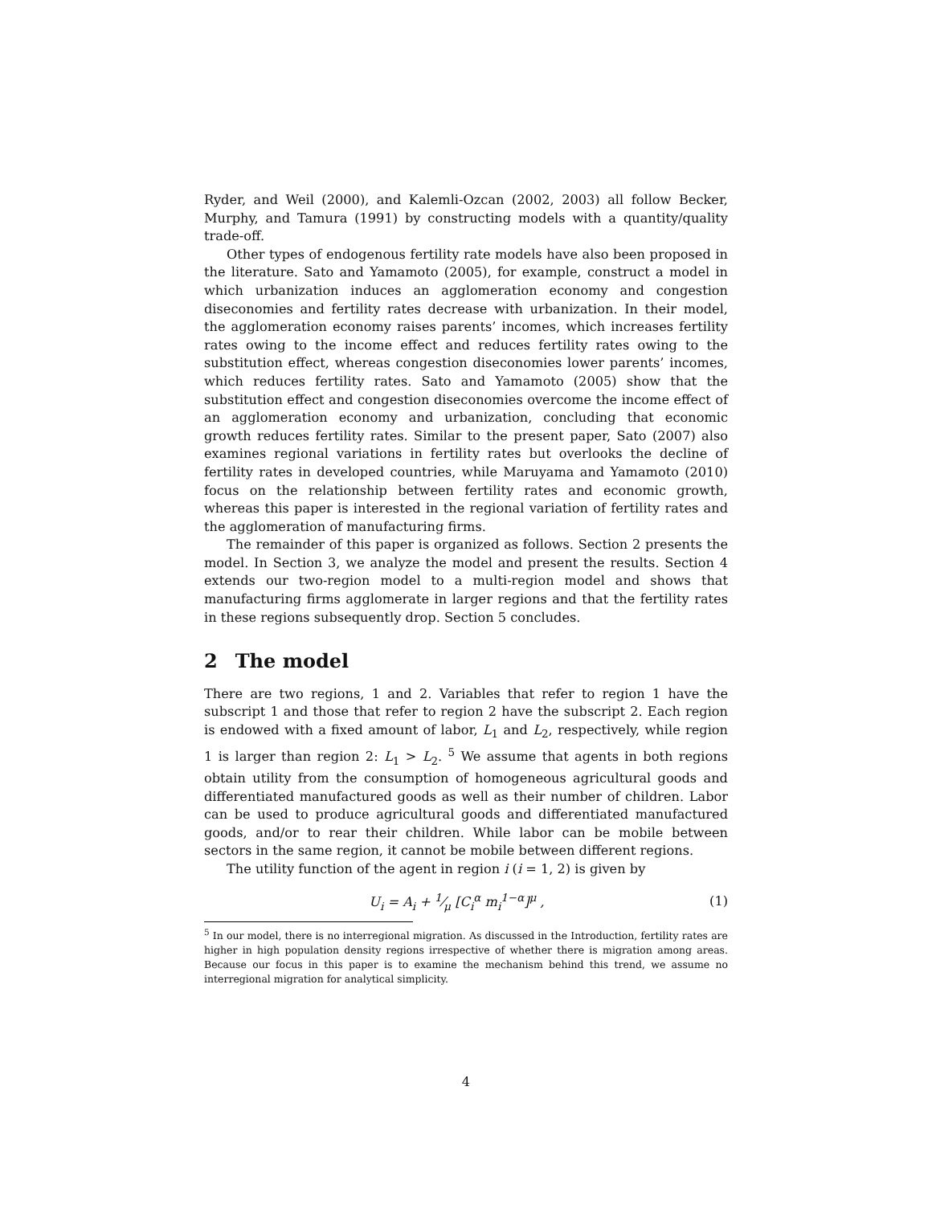Ryder, and Weil (2000), and Kalemli-Ozcan (2002, 2003) all follow Becker, Murphy, and Tamura (1991) by constructing models with a quantity/quality trade-off.
Other types of endogenous fertility rate models have also been proposed in the literature. Sato and Yamamoto (2005), for example, construct a model in which urbanization induces an agglomeration economy and congestion diseconomies and fertility rates decrease with urbanization. In their model, the agglomeration economy raises parents’ incomes, which increases fertility rates owing to the income effect and reduces fertility rates owing to the substitution effect, whereas congestion diseconomies lower parents’ incomes, which reduces fertility rates. Sato and Yamamoto (2005) show that the substitution effect and congestion diseconomies overcome the income effect of an agglomeration economy and urbanization, concluding that economic growth reduces fertility rates. Similar to the present paper, Sato (2007) also examines regional variations in fertility rates but overlooks the decline of fertility rates in developed countries, while Maruyama and Yamamoto (2010) focus on the relationship between fertility rates and economic growth, whereas this paper is interested in the regional variation of fertility rates and the agglomeration of manufacturing firms.
The remainder of this paper is organized as follows. Section 2 presents the model. In Section 3, we analyze the model and present the results. Section 4 extends our two-region model to a multi-region model and shows that manufacturing firms agglomerate in larger regions and that the fertility rates in these regions subsequently drop. Section 5 concludes.
2 The model
There are two regions, 1 and 2. Variables that refer to region 1 have the subscript 1 and those that refer to region 2 have the subscript 2. Each region is endowed with a fixed amount of labor, L<sub>1</sub> and L<sub>2</sub>, respectively, while region 1 is larger than region 2: L<sub>1</sub> > L<sub>2</sub>. <sup>5</sup> We assume that agents in both regions obtain utility from the consumption of homogeneous agricultural goods and differentiated manufactured goods as well as their number of children. Labor can be used to produce agricultural goods and differentiated manufactured goods, and/or to rear their children. While labor can be mobile between sectors in the same region, it cannot be mobile between different regions.
The utility function of the agent in region i (i = 1, 2) is given by
U<sub>i</sub> = A<sub>i</sub> + 1⁄μ [C<sub>i</sub><sup>α</sup> m<sub>i</sub><sup>1−α</sup>]<sup>μ</sup> , (1)
<sup>5</sup> In our model, there is no interregional migration. As discussed in the Introduction, fertility rates are higher in high population density regions irrespective of whether there is migration among areas. Because our focus in this paper is to examine the mechanism behind this trend, we assume no interregional migration for analytical simplicity.
4